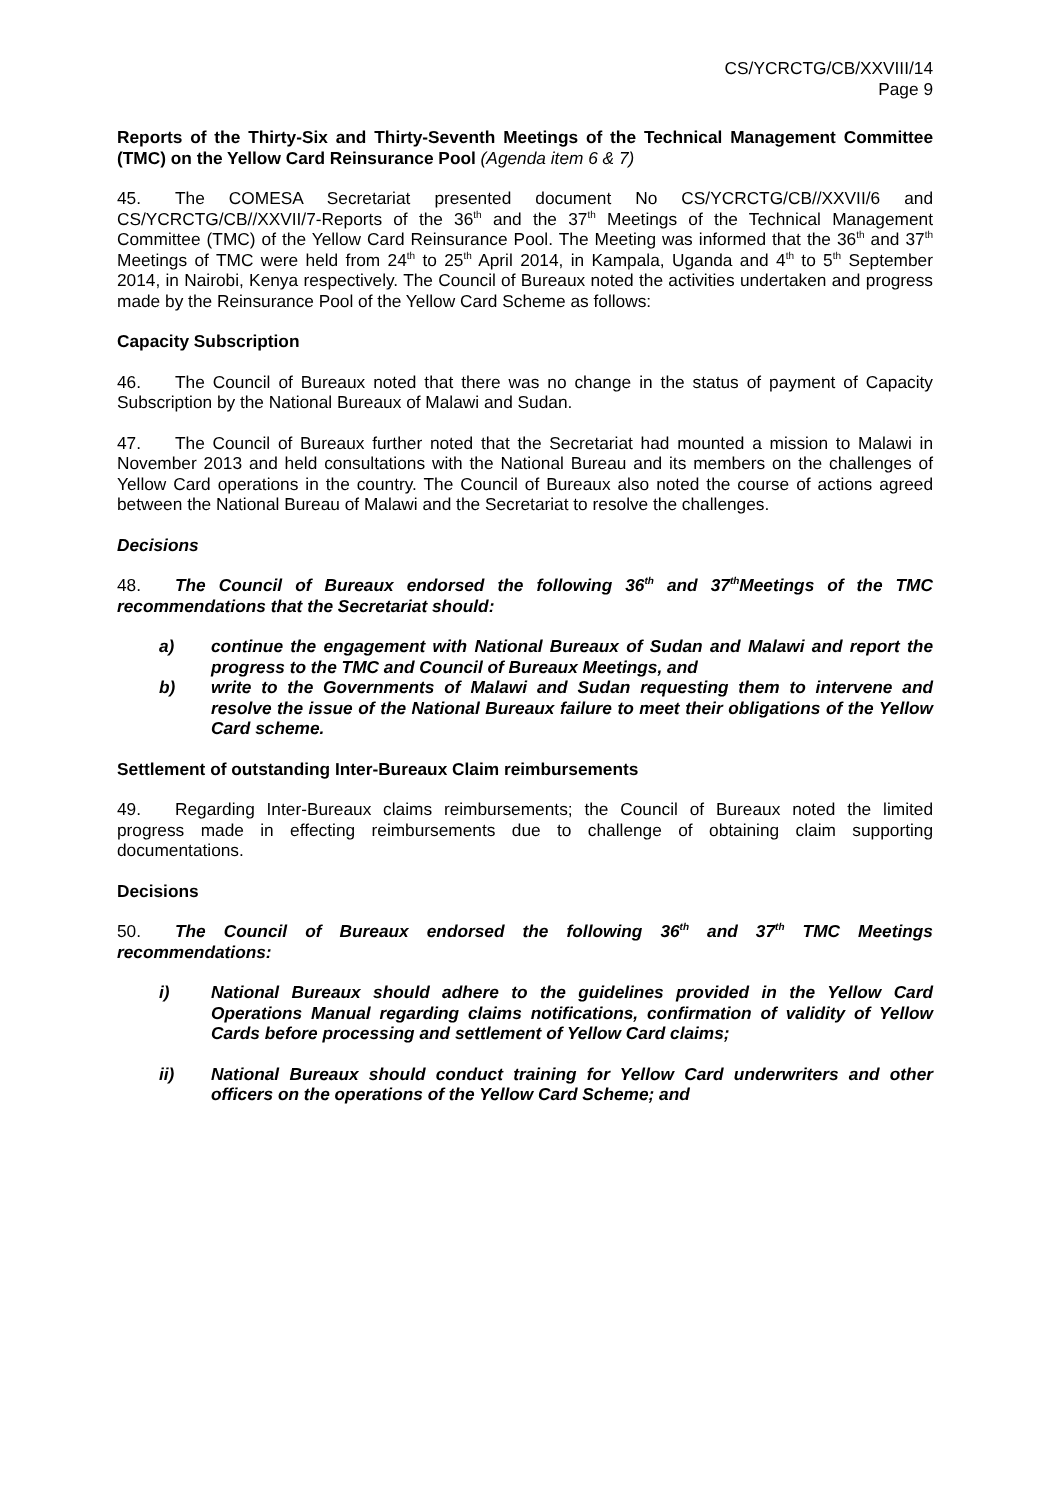CS/YCRCTG/CB/XXVIII/14
Page 9
Reports of the Thirty-Six and Thirty-Seventh Meetings of the Technical Management Committee (TMC) on the Yellow Card Reinsurance Pool (Agenda item 6 & 7)
45. The COMESA Secretariat presented document No CS/YCRCTG/CB//XXVII/6 and CS/YCRCTG/CB//XXVII/7-Reports of the 36<sup>th</sup> and the 37<sup>th</sup> Meetings of the Technical Management Committee (TMC) of the Yellow Card Reinsurance Pool. The Meeting was informed that the 36<sup>th</sup> and 37<sup>th</sup> Meetings of TMC were held from 24<sup>th</sup> to 25<sup>th</sup> April 2014, in Kampala, Uganda and 4<sup>th</sup> to 5<sup>th</sup> September 2014, in Nairobi, Kenya respectively. The Council of Bureaux noted the activities undertaken and progress made by the Reinsurance Pool of the Yellow Card Scheme as follows:
Capacity Subscription
46. The Council of Bureaux noted that there was no change in the status of payment of Capacity Subscription by the National Bureaux of Malawi and Sudan.
47. The Council of Bureaux further noted that the Secretariat had mounted a mission to Malawi in November 2013 and held consultations with the National Bureau and its members on the challenges of Yellow Card operations in the country. The Council of Bureaux also noted the course of actions agreed between the National Bureau of Malawi and the Secretariat to resolve the challenges.
Decisions
48. The Council of Bureaux endorsed the following 36<sup>th</sup> and 37<sup>th</sup>Meetings of the TMC recommendations that the Secretariat should:
a) continue the engagement with National Bureaux of Sudan and Malawi and report the progress to the TMC and Council of Bureaux Meetings, and
b) write to the Governments of Malawi and Sudan requesting them to intervene and resolve the issue of the National Bureaux failure to meet their obligations of the Yellow Card scheme.
Settlement of outstanding Inter-Bureaux Claim reimbursements
49. Regarding Inter-Bureaux claims reimbursements; the Council of Bureaux noted the limited progress made in effecting reimbursements due to challenge of obtaining claim supporting documentations.
Decisions
50. The Council of Bureaux endorsed the following 36<sup>th</sup> and 37<sup>th</sup> TMC Meetings recommendations:
i) National Bureaux should adhere to the guidelines provided in the Yellow Card Operations Manual regarding claims notifications, confirmation of validity of Yellow Cards before processing and settlement of Yellow Card claims;
ii) National Bureaux should conduct training for Yellow Card underwriters and other officers on the operations of the Yellow Card Scheme; and